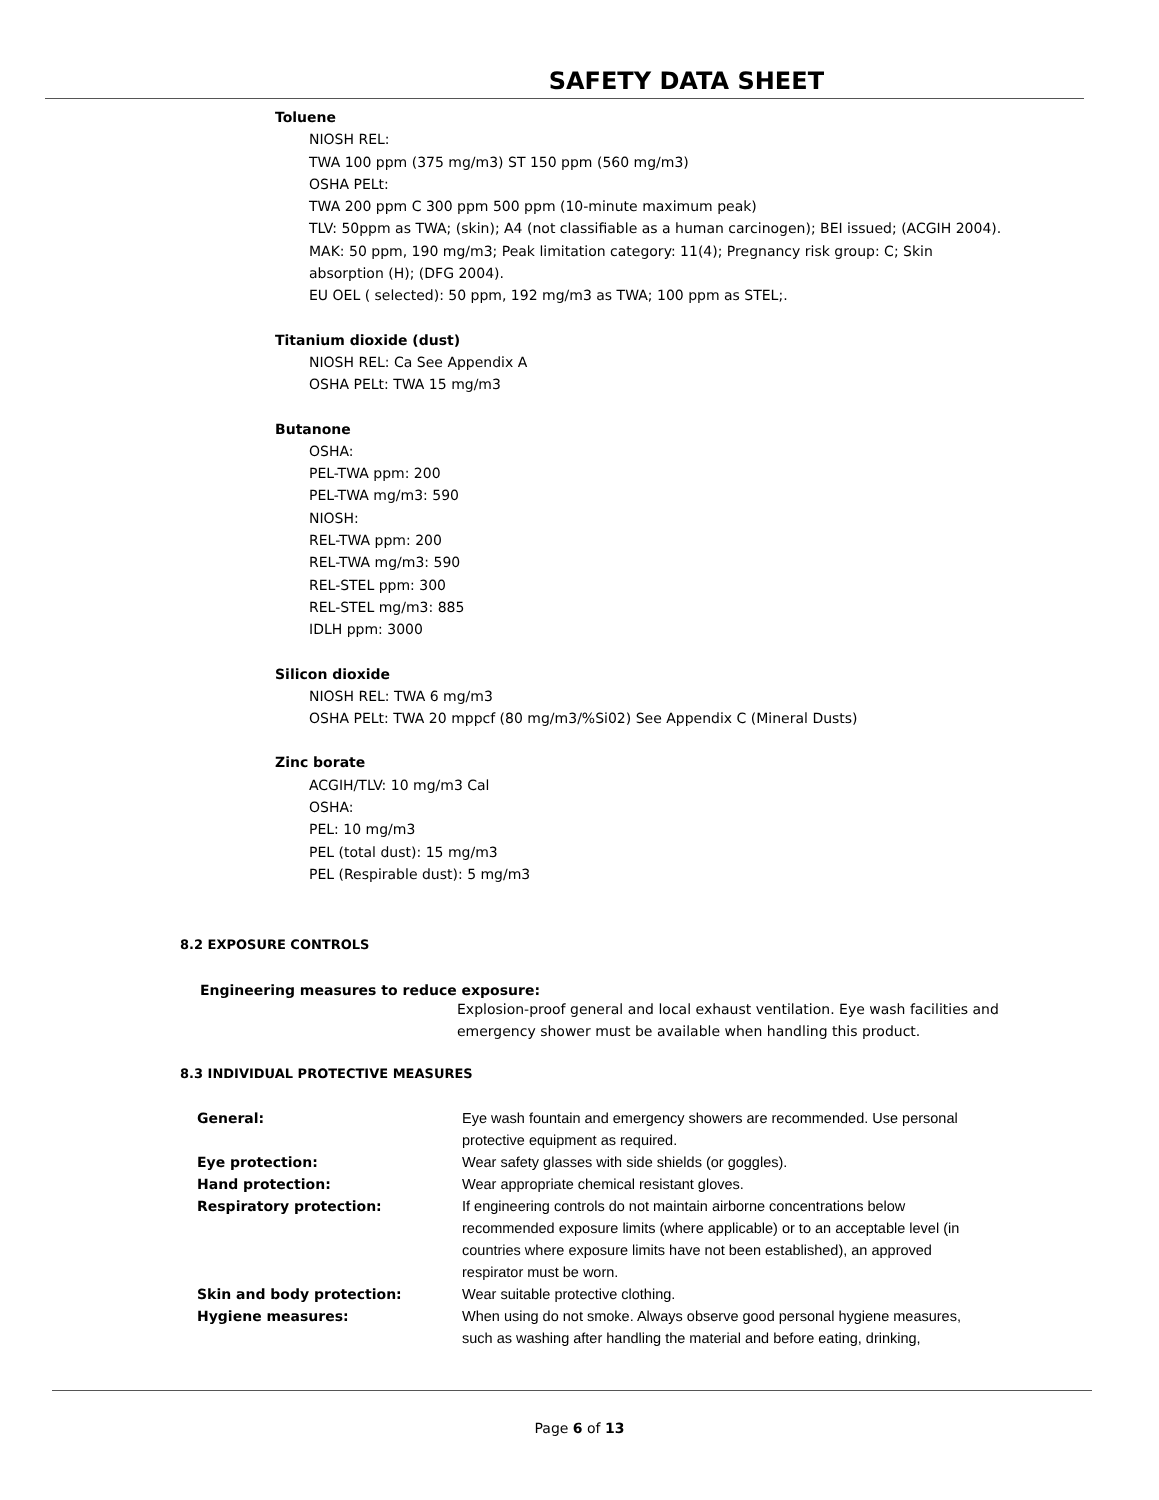SAFETY DATA SHEET
Toluene
NIOSH REL:
TWA 100 ppm (375 mg/m3) ST 150 ppm (560 mg/m3)
OSHA PELt:
TWA 200 ppm C 300 ppm 500 ppm (10-minute maximum peak)
TLV: 50ppm as TWA; (skin); A4 (not classifiable as a human carcinogen); BEI issued; (ACGIH 2004).
MAK: 50 ppm, 190 mg/m3; Peak limitation category: 11(4); Pregnancy risk group: C; Skin
absorption (H); (DFG 2004).
EU OEL ( selected): 50 ppm, 192 mg/m3 as TWA; 100 ppm as STEL;.
Titanium dioxide (dust)
NIOSH REL: Ca See Appendix A
OSHA PELt: TWA 15 mg/m3
Butanone
OSHA:
PEL-TWA ppm: 200
PEL-TWA mg/m3: 590
NIOSH:
REL-TWA ppm: 200
REL-TWA mg/m3: 590
REL-STEL ppm: 300
REL-STEL mg/m3: 885
IDLH ppm: 3000
Silicon dioxide
NIOSH REL: TWA 6 mg/m3
OSHA PELt: TWA 20 mppcf (80 mg/m3/%Si02) See Appendix C (Mineral Dusts)
Zinc borate
ACGIH/TLV: 10 mg/m3 Cal
OSHA:
PEL: 10 mg/m3
PEL (total dust): 15 mg/m3
PEL (Respirable dust): 5 mg/m3
8.2 EXPOSURE CONTROLS
Engineering measures to reduce exposure:
Explosion-proof general and local exhaust ventilation. Eye wash facilities and
emergency shower must be available when handling this product.
8.3 INDIVIDUAL PROTECTIVE MEASURES
| General: | Eye wash fountain and emergency showers are recommended. Use personal protective equipment as required. |
| Eye protection: | Wear safety glasses with side shields (or goggles). |
| Hand protection: | Wear appropriate chemical resistant gloves. |
| Respiratory protection: | If engineering controls do not maintain airborne concentrations below recommended exposure limits (where applicable) or to an acceptable level (in countries where exposure limits have not been established), an approved respirator must be worn. |
| Skin and body protection: | Wear suitable protective clothing. |
| Hygiene measures: | When using do not smoke. Always observe good personal hygiene measures, such as washing after handling the material and before eating, drinking, |
Page 6 of 13